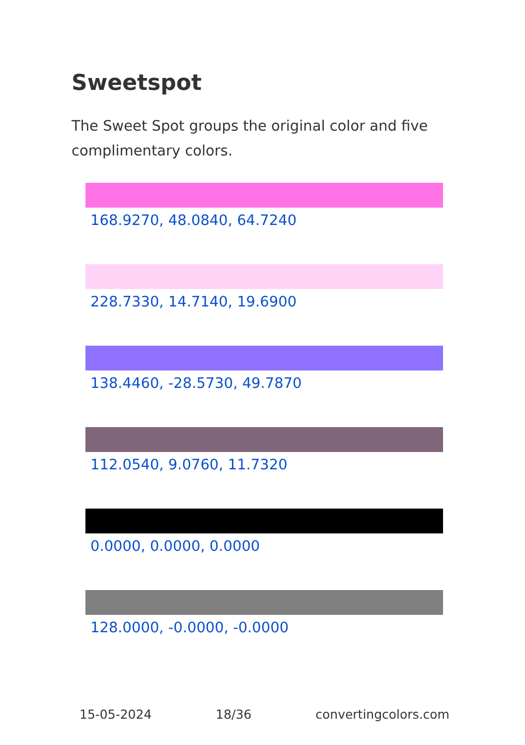Sweetspot
The Sweet Spot groups the original color and five complimentary colors.
168.9270, 48.0840, 64.7240
228.7330, 14.7140, 19.6900
138.4460, -28.5730, 49.7870
112.0540, 9.0760, 11.7320
0.0000, 0.0000, 0.0000
128.0000, -0.0000, -0.0000
15-05-2024 18/36 convertingcolors.com